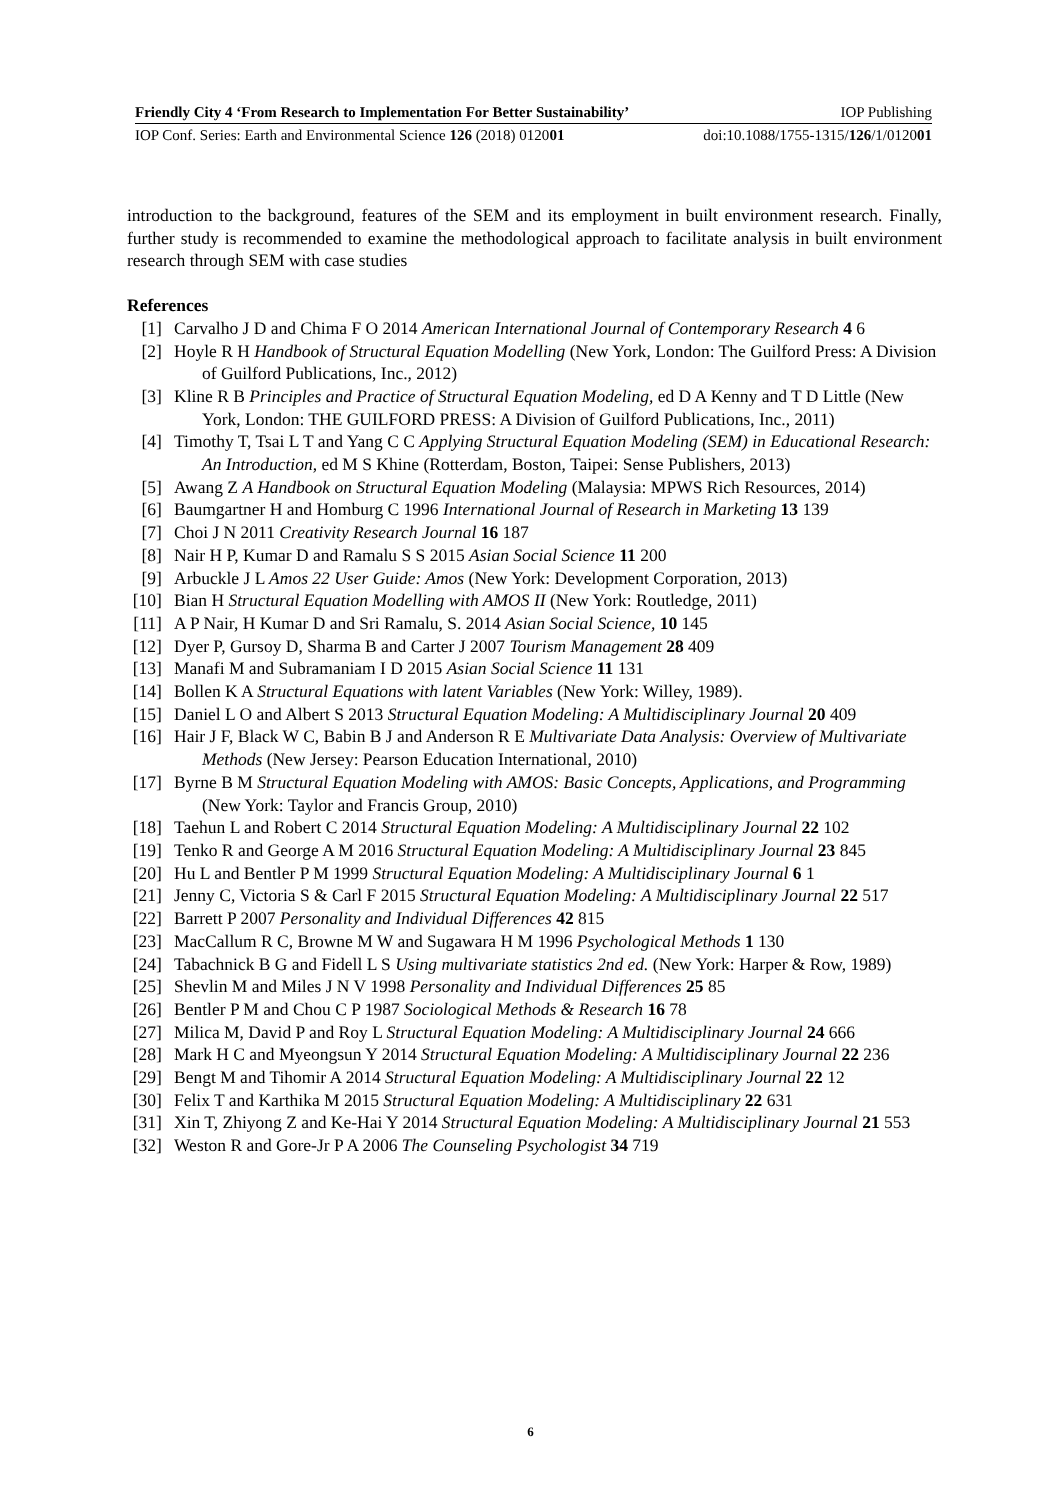Friendly City 4 ‘From Research to Implementation For Better Sustainability’ IOP Publishing
IOP Conf. Series: Earth and Environmental Science 126 (2018) 012001 doi:10.1088/1755-1315/126/1/012001
introduction to the background, features of the SEM and its employment in built environment research. Finally, further study is recommended to examine the methodological approach to facilitate analysis in built environment research through SEM with case studies
References
[1] Carvalho J D and Chima F O 2014 American International Journal of Contemporary Research 4 6
[2] Hoyle R H Handbook of Structural Equation Modelling (New York, London: The Guilford Press: A Division of Guilford Publications, Inc., 2012)
[3] Kline R B Principles and Practice of Structural Equation Modeling, ed D A Kenny and T D Little (New York, London: THE GUILFORD PRESS: A Division of Guilford Publications, Inc., 2011)
[4] Timothy T, Tsai L T and Yang C C Applying Structural Equation Modeling (SEM) in Educational Research: An Introduction, ed M S Khine (Rotterdam, Boston, Taipei: Sense Publishers, 2013)
[5] Awang Z A Handbook on Structural Equation Modeling (Malaysia: MPWS Rich Resources, 2014)
[6] Baumgartner H and Homburg C 1996 International Journal of Research in Marketing 13 139
[7] Choi J N 2011 Creativity Research Journal 16 187
[8] Nair H P, Kumar D and Ramalu S S 2015 Asian Social Science 11 200
[9] Arbuckle J L Amos 22 User Guide: Amos (New York: Development Corporation, 2013)
[10] Bian H Structural Equation Modelling with AMOS II (New York: Routledge, 2011)
[11] A P Nair, H Kumar D and Sri Ramalu, S. 2014 Asian Social Science, 10 145
[12] Dyer P, Gursoy D, Sharma B and Carter J 2007 Tourism Management 28 409
[13] Manafi M and Subramaniam I D 2015 Asian Social Science 11 131
[14] Bollen K A Structural Equations with latent Variables (New York: Willey, 1989).
[15] Daniel L O and Albert S 2013 Structural Equation Modeling: A Multidisciplinary Journal 20 409
[16] Hair J F, Black W C, Babin B J and Anderson R E Multivariate Data Analysis: Overview of Multivariate Methods (New Jersey: Pearson Education International, 2010)
[17] Byrne B M Structural Equation Modeling with AMOS: Basic Concepts, Applications, and Programming (New York: Taylor and Francis Group, 2010)
[18] Taehun L and Robert C 2014 Structural Equation Modeling: A Multidisciplinary Journal 22 102
[19] Tenko R and George A M 2016 Structural Equation Modeling: A Multidisciplinary Journal 23 845
[20] Hu L and Bentler P M 1999 Structural Equation Modeling: A Multidisciplinary Journal 6 1
[21] Jenny C, Victoria S & Carl F 2015 Structural Equation Modeling: A Multidisciplinary Journal 22 517
[22] Barrett P 2007 Personality and Individual Differences 42 815
[23] MacCallum R C, Browne M W and Sugawara H M 1996 Psychological Methods 1 130
[24] Tabachnick B G and Fidell L S Using multivariate statistics 2nd ed. (New York: Harper & Row, 1989)
[25] Shevlin M and Miles J N V 1998 Personality and Individual Differences 25 85
[26] Bentler P M and Chou C P 1987 Sociological Methods & Research 16 78
[27] Milica M, David P and Roy L Structural Equation Modeling: A Multidisciplinary Journal 24 666
[28] Mark H C and Myeongsun Y 2014 Structural Equation Modeling: A Multidisciplinary Journal 22 236
[29] Bengt M and Tihomir A 2014 Structural Equation Modeling: A Multidisciplinary Journal 22 12
[30] Felix T and Karthika M 2015 Structural Equation Modeling: A Multidisciplinary 22 631
[31] Xin T, Zhiyong Z and Ke-Hai Y 2014 Structural Equation Modeling: A Multidisciplinary Journal 21 553
[32] Weston R and Gore-Jr P A 2006 The Counseling Psychologist 34 719
6